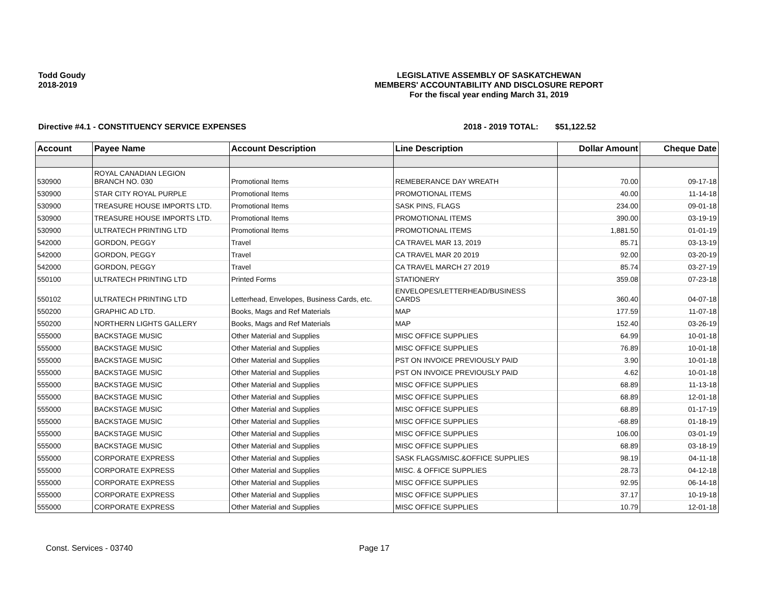Todd Goudy
2018-2019
LEGISLATIVE ASSEMBLY OF SASKATCHEWAN
MEMBERS' ACCOUNTABILITY AND DISCLOSURE REPORT
For the fiscal year ending March 31, 2019
Directive #4.1 - CONSTITUENCY SERVICE EXPENSES 2018 - 2019 TOTAL: $51,122.52
| Account | Payee Name | Account Description | Line Description | Dollar Amount | Cheque Date |
| --- | --- | --- | --- | --- | --- |
| 530900 | ROYAL CANADIAN LEGION BRANCH NO. 030 | Promotional Items | REMEBERANCE DAY WREATH | 70.00 | 09-17-18 |
| 530900 | STAR CITY ROYAL PURPLE | Promotional Items | PROMOTIONAL ITEMS | 40.00 | 11-14-18 |
| 530900 | TREASURE HOUSE IMPORTS LTD. | Promotional Items | SASK PINS, FLAGS | 234.00 | 09-01-18 |
| 530900 | TREASURE HOUSE IMPORTS LTD. | Promotional Items | PROMOTIONAL ITEMS | 390.00 | 03-19-19 |
| 530900 | ULTRATECH PRINTING LTD | Promotional Items | PROMOTIONAL ITEMS | 1,881.50 | 01-01-19 |
| 542000 | GORDON, PEGGY | Travel | CA TRAVEL MAR 13, 2019 | 85.71 | 03-13-19 |
| 542000 | GORDON, PEGGY | Travel | CA TRAVEL MAR 20 2019 | 92.00 | 03-20-19 |
| 542000 | GORDON, PEGGY | Travel | CA TRAVEL MARCH 27 2019 | 85.74 | 03-27-19 |
| 550100 | ULTRATECH PRINTING LTD | Printed Forms | STATIONERY | 359.08 | 07-23-18 |
| 550102 | ULTRATECH PRINTING LTD | Letterhead, Envelopes, Business Cards, etc. | ENVELOPES/LETTERHEAD/BUSINESS CARDS | 360.40 | 04-07-18 |
| 550200 | GRAPHIC AD LTD. | Books, Mags and Ref Materials | MAP | 177.59 | 11-07-18 |
| 550200 | NORTHERN LIGHTS GALLERY | Books, Mags and Ref Materials | MAP | 152.40 | 03-26-19 |
| 555000 | BACKSTAGE MUSIC | Other Material and Supplies | MISC OFFICE SUPPLIES | 64.99 | 10-01-18 |
| 555000 | BACKSTAGE MUSIC | Other Material and Supplies | MISC OFFICE SUPPLIES | 76.89 | 10-01-18 |
| 555000 | BACKSTAGE MUSIC | Other Material and Supplies | PST ON INVOICE PREVIOUSLY PAID | 3.90 | 10-01-18 |
| 555000 | BACKSTAGE MUSIC | Other Material and Supplies | PST ON INVOICE PREVIOUSLY PAID | 4.62 | 10-01-18 |
| 555000 | BACKSTAGE MUSIC | Other Material and Supplies | MISC OFFICE SUPPLIES | 68.89 | 11-13-18 |
| 555000 | BACKSTAGE MUSIC | Other Material and Supplies | MISC OFFICE SUPPLIES | 68.89 | 12-01-18 |
| 555000 | BACKSTAGE MUSIC | Other Material and Supplies | MISC OFFICE SUPPLIES | 68.89 | 01-17-19 |
| 555000 | BACKSTAGE MUSIC | Other Material and Supplies | MISC OFFICE SUPPLIES | -68.89 | 01-18-19 |
| 555000 | BACKSTAGE MUSIC | Other Material and Supplies | MISC OFFICE SUPPLIES | 106.00 | 03-01-19 |
| 555000 | BACKSTAGE MUSIC | Other Material and Supplies | MISC OFFICE SUPPLIES | 68.89 | 03-18-19 |
| 555000 | CORPORATE EXPRESS | Other Material and Supplies | SASK FLAGS/MISC.&OFFICE SUPPLIES | 98.19 | 04-11-18 |
| 555000 | CORPORATE EXPRESS | Other Material and Supplies | MISC. & OFFICE SUPPLIES | 28.73 | 04-12-18 |
| 555000 | CORPORATE EXPRESS | Other Material and Supplies | MISC OFFICE SUPPLIES | 92.95 | 06-14-18 |
| 555000 | CORPORATE EXPRESS | Other Material and Supplies | MISC OFFICE SUPPLIES | 37.17 | 10-19-18 |
| 555000 | CORPORATE EXPRESS | Other Material and Supplies | MISC OFFICE SUPPLIES | 10.79 | 12-01-18 |
Const. Services - 03740 Page 17